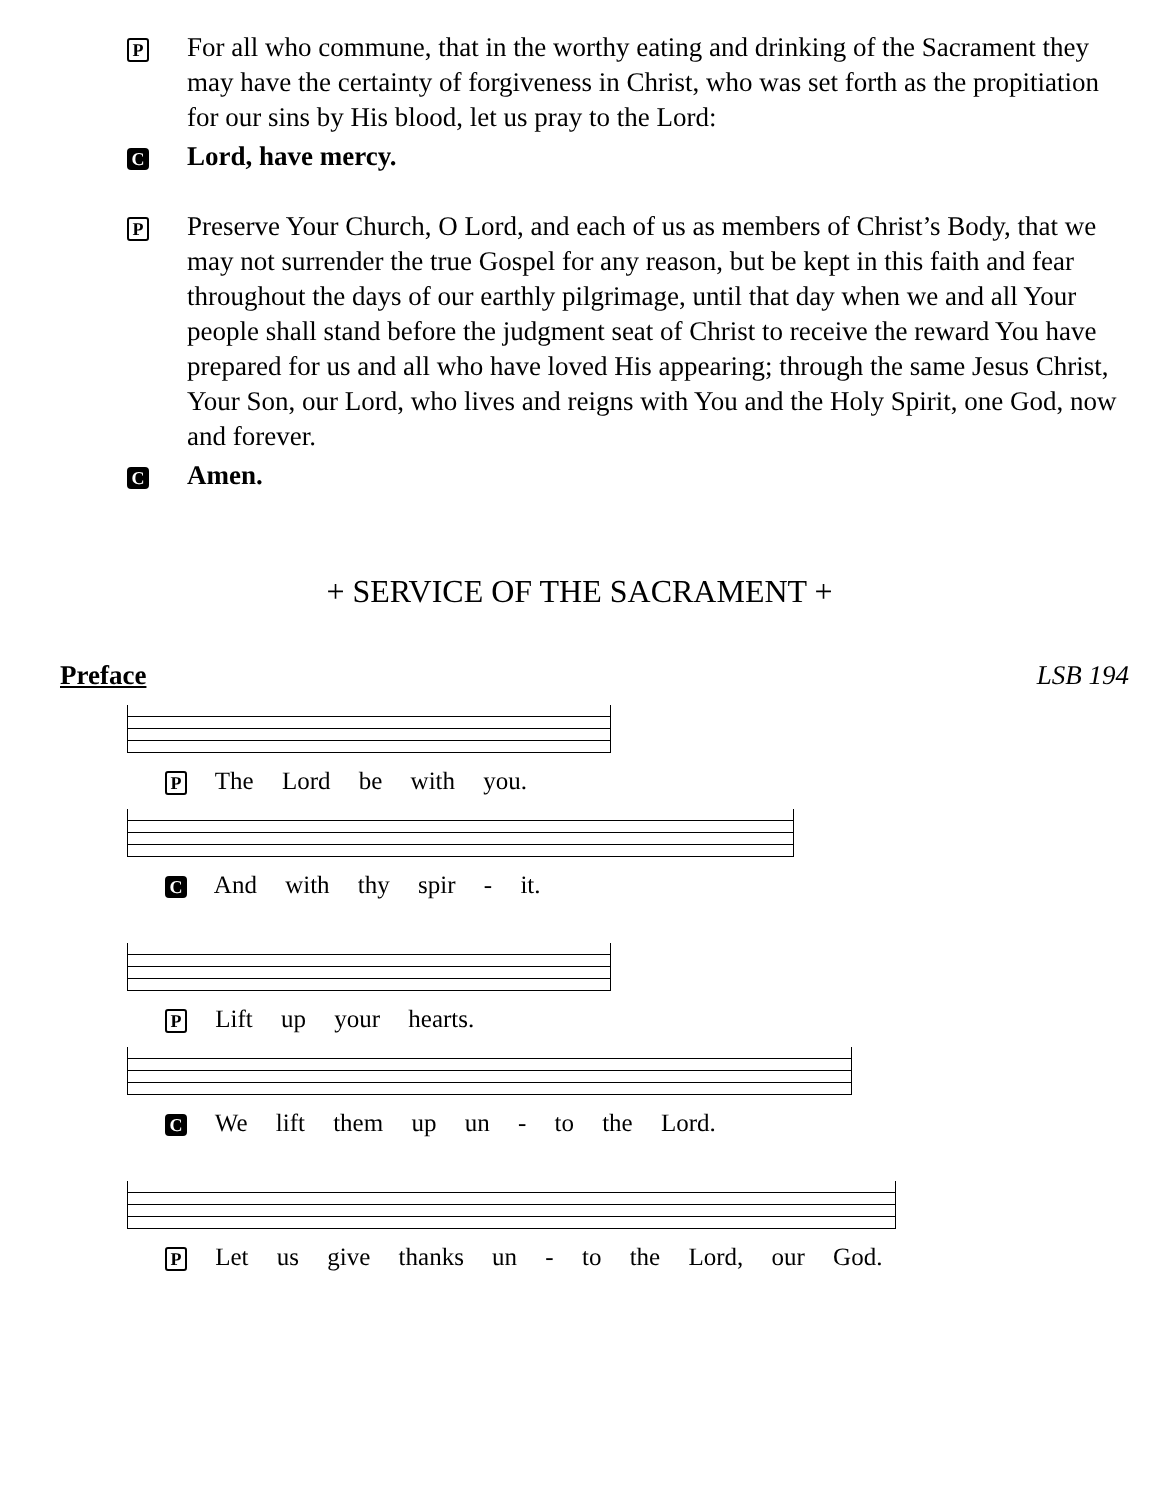P
For all who commune, that in the worthy eating and drinking of the Sacrament they may have the certainty of forgiveness in Christ, who was set forth as the propitiation for our sins by His blood, let us pray to the Lord:
C
Lord, have mercy.
P
Preserve Your Church, O Lord, and each of us as members of Christ’s Body, that we may not surrender the true Gospel for any reason, but be kept in this faith and fear throughout the days of our earthly pilgrimage, until that day when we and all Your people shall stand before the judgment seat of Christ to receive the reward You have prepared for us and all who have loved His appearing; through the same Jesus Christ, Your Son, our Lord, who lives and reigns with You and the Holy Spirit, one God, now and forever.
C
Amen.
+ SERVICE OF THE SACRAMENT +
Preface LSB 194
P The Lord be with you.
C And with thy spir - it.
P Lift up your hearts.
C We lift them up un - to the Lord.
P Let us give thanks un - to the Lord, our God.